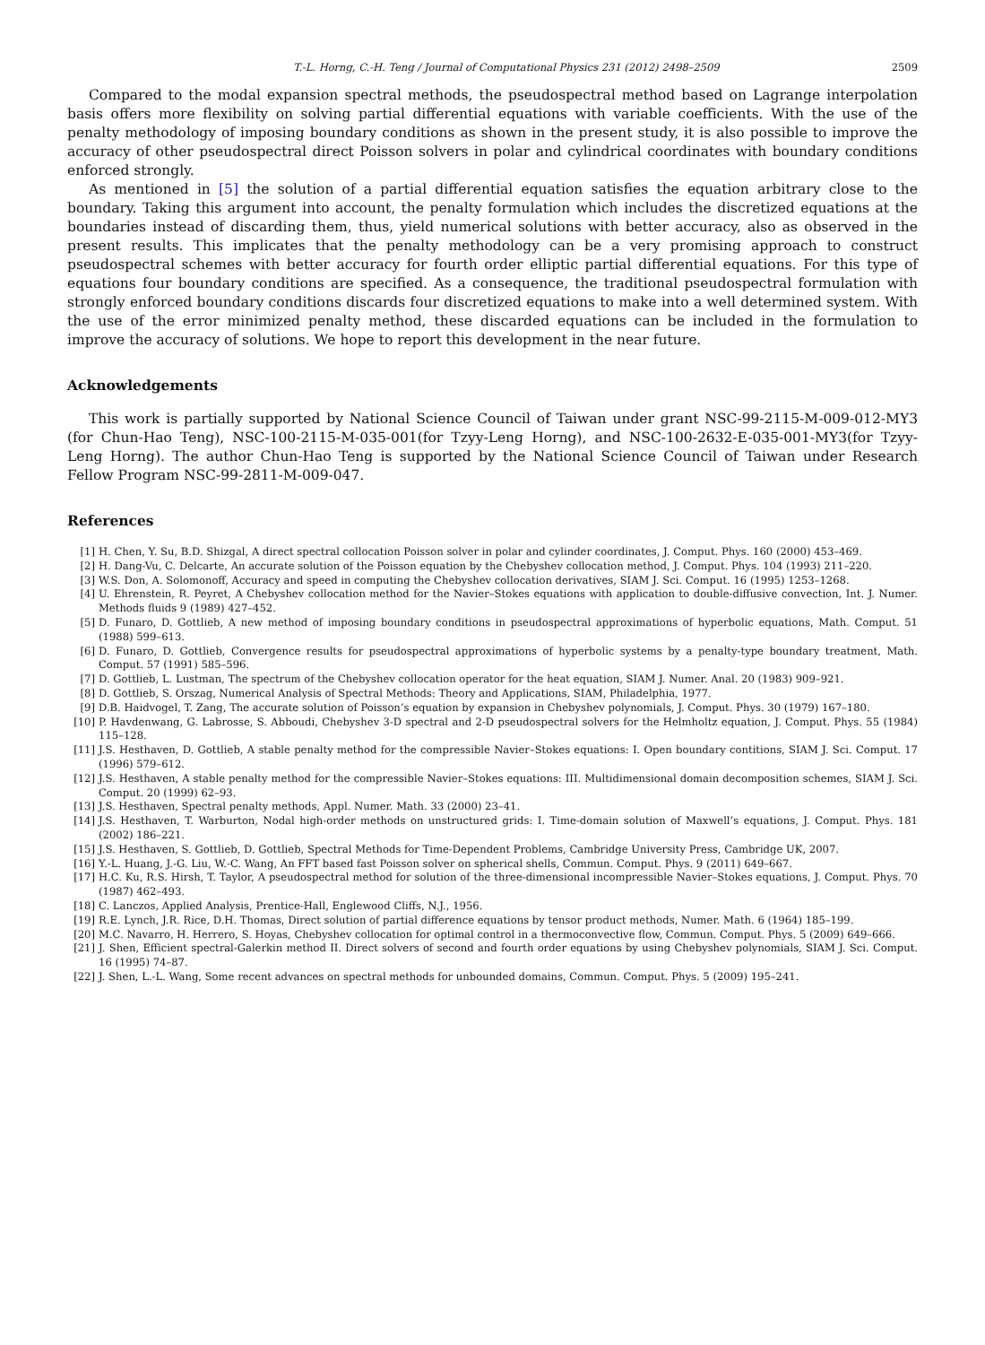T.-L. Horng, C.-H. Teng / Journal of Computational Physics 231 (2012) 2498–2509 2509
Compared to the modal expansion spectral methods, the pseudospectral method based on Lagrange interpolation basis offers more flexibility on solving partial differential equations with variable coefficients. With the use of the penalty methodology of imposing boundary conditions as shown in the present study, it is also possible to improve the accuracy of other pseudospectral direct Poisson solvers in polar and cylindrical coordinates with boundary conditions enforced strongly.
As mentioned in [5] the solution of a partial differential equation satisfies the equation arbitrary close to the boundary. Taking this argument into account, the penalty formulation which includes the discretized equations at the boundaries instead of discarding them, thus, yield numerical solutions with better accuracy, also as observed in the present results. This implicates that the penalty methodology can be a very promising approach to construct pseudospectral schemes with better accuracy for fourth order elliptic partial differential equations. For this type of equations four boundary conditions are specified. As a consequence, the traditional pseudospectral formulation with strongly enforced boundary conditions discards four discretized equations to make into a well determined system. With the use of the error minimized penalty method, these discarded equations can be included in the formulation to improve the accuracy of solutions. We hope to report this development in the near future.
Acknowledgements
This work is partially supported by National Science Council of Taiwan under grant NSC-99-2115-M-009-012-MY3 (for Chun-Hao Teng), NSC-100-2115-M-035-001(for Tzyy-Leng Horng), and NSC-100-2632-E-035-001-MY3(for Tzyy-Leng Horng). The author Chun-Hao Teng is supported by the National Science Council of Taiwan under Research Fellow Program NSC-99-2811-M-009-047.
References
[1] H. Chen, Y. Su, B.D. Shizgal, A direct spectral collocation Poisson solver in polar and cylinder coordinates, J. Comput. Phys. 160 (2000) 453–469.
[2] H. Dang-Vu, C. Delcarte, An accurate solution of the Poisson equation by the Chebyshev collocation method, J. Comput. Phys. 104 (1993) 211–220.
[3] W.S. Don, A. Solomonoff, Accuracy and speed in computing the Chebyshev collocation derivatives, SIAM J. Sci. Comput. 16 (1995) 1253–1268.
[4] U. Ehrenstein, R. Peyret, A Chebyshev collocation method for the Navier–Stokes equations with application to double-diffusive convection, Int. J. Numer. Methods fluids 9 (1989) 427–452.
[5] D. Funaro, D. Gottlieb, A new method of imposing boundary conditions in pseudospectral approximations of hyperbolic equations, Math. Comput. 51 (1988) 599–613.
[6] D. Funaro, D. Gottlieb, Convergence results for pseudospectral approximations of hyperbolic systems by a penalty-type boundary treatment, Math. Comput. 57 (1991) 585–596.
[7] D. Gottlieb, L. Lustman, The spectrum of the Chebyshev collocation operator for the heat equation, SIAM J. Numer. Anal. 20 (1983) 909–921.
[8] D. Gottlieb, S. Orszag, Numerical Analysis of Spectral Methods: Theory and Applications, SIAM, Philadelphia, 1977.
[9] D.B. Haidvogel, T. Zang, The accurate solution of Poisson’s equation by expansion in Chebyshev polynomials, J. Comput. Phys. 30 (1979) 167–180.
[10] P. Havdenwang, G. Labrosse, S. Abboudi, Chebyshev 3-D spectral and 2-D pseudospectral solvers for the Helmholtz equation, J. Comput. Phys. 55 (1984) 115–128.
[11] J.S. Hesthaven, D. Gottlieb, A stable penalty method for the compressible Navier–Stokes equations: I. Open boundary contitions, SIAM J. Sci. Comput. 17 (1996) 579–612.
[12] J.S. Hesthaven, A stable penalty method for the compressible Navier–Stokes equations: III. Multidimensional domain decomposition schemes, SIAM J. Sci. Comput. 20 (1999) 62–93.
[13] J.S. Hesthaven, Spectral penalty methods, Appl. Numer. Math. 33 (2000) 23–41.
[14] J.S. Hesthaven, T. Warburton, Nodal high-order methods on unstructured grids: I. Time-domain solution of Maxwell’s equations, J. Comput. Phys. 181 (2002) 186–221.
[15] J.S. Hesthaven, S. Gottlieb, D. Gottlieb, Spectral Methods for Time-Dependent Problems, Cambridge University Press, Cambridge UK, 2007.
[16] Y.-L. Huang, J.-G. Liu, W.-C. Wang, An FFT based fast Poisson solver on spherical shells, Commun. Comput. Phys. 9 (2011) 649–667.
[17] H.C. Ku, R.S. Hirsh, T. Taylor, A pseudospectral method for solution of the three-dimensional incompressible Navier–Stokes equations, J. Comput. Phys. 70 (1987) 462–493.
[18] C. Lanczos, Applied Analysis, Prentice-Hall, Englewood Cliffs, N.J., 1956.
[19] R.E. Lynch, J.R. Rice, D.H. Thomas, Direct solution of partial difference equations by tensor product methods, Numer. Math. 6 (1964) 185–199.
[20] M.C. Navarro, H. Herrero, S. Hoyas, Chebyshev collocation for optimal control in a thermoconvective flow, Commun. Comput. Phys. 5 (2009) 649–666.
[21] J. Shen, Efficient spectral-Galerkin method II. Direct solvers of second and fourth order equations by using Chebyshev polynomials, SIAM J. Sci. Comput. 16 (1995) 74–87.
[22] J. Shen, L.-L. Wang, Some recent advances on spectral methods for unbounded domains, Commun. Comput. Phys. 5 (2009) 195–241.